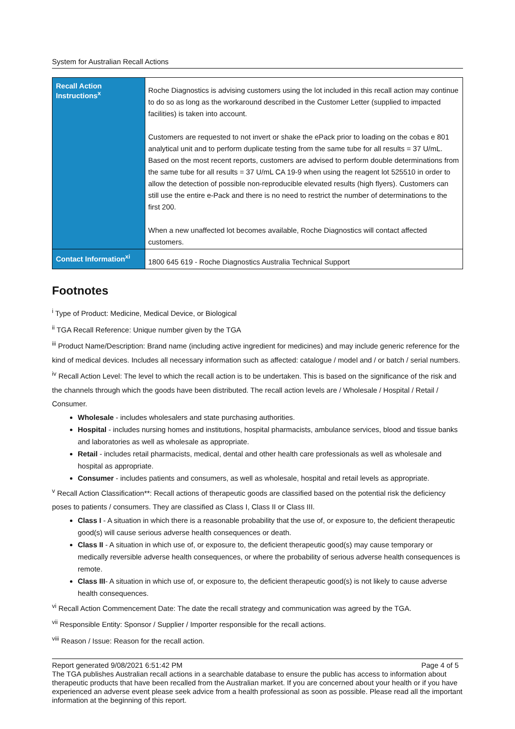System for Australian Recall Actions
| Recall Action Instructions<sup>x</sup> | Roche Diagnostics is advising customers using the lot included in this recall action may continue to do so as long as the workaround described in the Customer Letter (supplied to impacted facilities) is taken into account. Customers are requested to not invert or shake the ePack prior to loading on the cobas e 801 analytical unit and to perform duplicate testing from the same tube for all results = 37 U/mL. Based on the most recent reports, customers are advised to perform double determinations from the same tube for all results = 37 U/mL CA 19-9 when using the reagent lot 525510 in order to allow the detection of possible non-reproducible elevated results (high flyers). Customers can still use the entire e-Pack and there is no need to restrict the number of determinations to the first 200. When a new unaffected lot becomes available, Roche Diagnostics will contact affected customers. |
| Contact Information<sup>xi</sup> | 1800 645 619 - Roche Diagnostics Australia Technical Support |
Footnotes
<sup>i</sup> Type of Product: Medicine, Medical Device, or Biological
<sup>ii</sup> TGA Recall Reference: Unique number given by the TGA
<sup>iii</sup> Product Name/Description: Brand name (including active ingredient for medicines) and may include generic reference for the kind of medical devices. Includes all necessary information such as affected: catalogue / model and / or batch / serial numbers.
<sup>iv</sup> Recall Action Level: The level to which the recall action is to be undertaken. This is based on the significance of the risk and the channels through which the goods have been distributed. The recall action levels are / Wholesale / Hospital / Retail / Consumer.
Wholesale - includes wholesalers and state purchasing authorities.
Hospital - includes nursing homes and institutions, hospital pharmacists, ambulance services, blood and tissue banks and laboratories as well as wholesale as appropriate.
Retail - includes retail pharmacists, medical, dental and other health care professionals as well as wholesale and hospital as appropriate.
Consumer - includes patients and consumers, as well as wholesale, hospital and retail levels as appropriate.
<sup>v</sup> Recall Action Classification**: Recall actions of therapeutic goods are classified based on the potential risk the deficiency poses to patients / consumers. They are classified as Class I, Class II or Class III.
Class I - A situation in which there is a reasonable probability that the use of, or exposure to, the deficient therapeutic good(s) will cause serious adverse health consequences or death.
Class II - A situation in which use of, or exposure to, the deficient therapeutic good(s) may cause temporary or medically reversible adverse health consequences, or where the probability of serious adverse health consequences is remote.
Class III- A situation in which use of, or exposure to, the deficient therapeutic good(s) is not likely to cause adverse health consequences.
<sup>vi</sup> Recall Action Commencement Date: The date the recall strategy and communication was agreed by the TGA.
<sup>vii</sup> Responsible Entity: Sponsor / Supplier / Importer responsible for the recall actions.
<sup>viii</sup> Reason / Issue: Reason for the recall action.
Report generated 9/08/2021 6:51:42 PM Page 4 of 5
The TGA publishes Australian recall actions in a searchable database to ensure the public has access to information about therapeutic products that have been recalled from the Australian market. If you are concerned about your health or if you have experienced an adverse event please seek advice from a health professional as soon as possible. Please read all the important information at the beginning of this report.